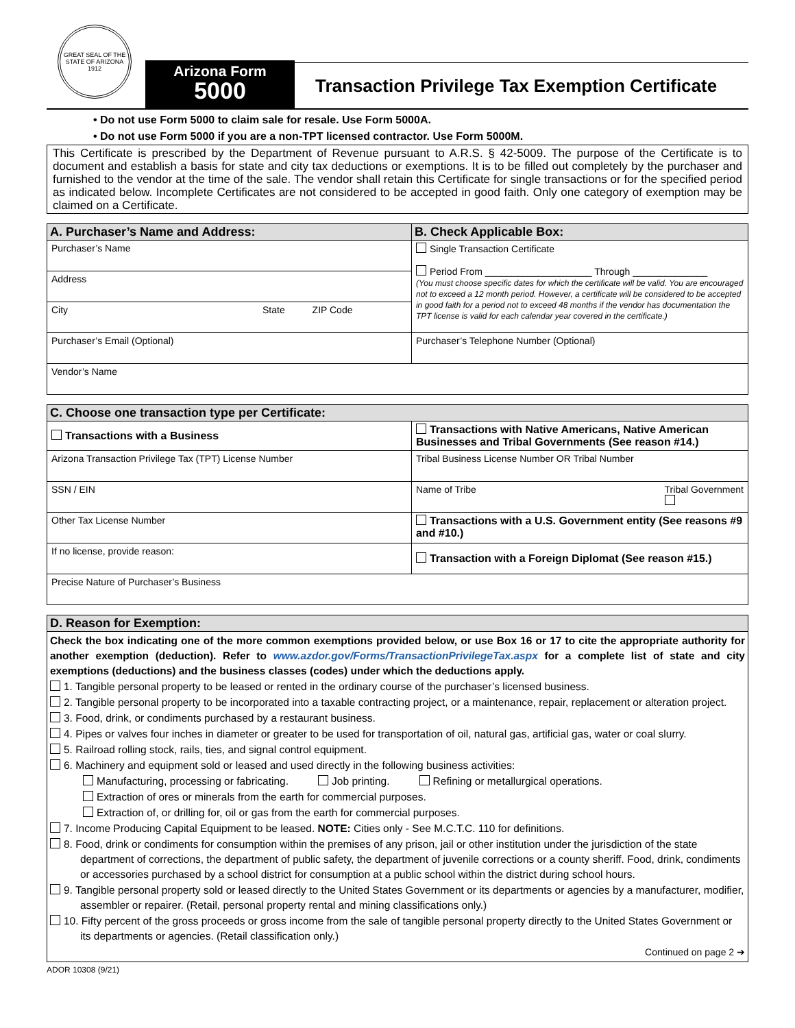GREAT SEAL OF THE STATE OF ARIZONA
1912
Arizona Form
5000
Transaction Privilege Tax Exemption Certificate
• Do not use Form 5000 to claim sale for resale. Use Form 5000A.
• Do not use Form 5000 if you are a non-TPT licensed contractor. Use Form 5000M.
This Certificate is prescribed by the Department of Revenue pursuant to A.R.S. § 42-5009. The purpose of the Certificate is to document and establish a basis for state and city tax deductions or exemptions. It is to be filled out completely by the purchaser and furnished to the vendor at the time of the sale. The vendor shall retain this Certificate for single transactions or for the specified period as indicated below. Incomplete Certificates are not considered to be accepted in good faith. Only one category of exemption may be claimed on a Certificate.
| A. Purchaser’s Name and Address: | B. Check Applicable Box: |
| --- | --- |
| Purchaser’s Name | Single Transaction Certificate Period From ____________________ Through ______________ (You must choose specific dates for which the certificate will be valid. You are encouraged not to exceed a 12 month period. However, a certificate will be considered to be accepted in good faith for a period not to exceed 48 months if the vendor has documentation the TPT license is valid for each calendar year covered in the certificate.) |
| Address | |
| City State ZIP Code | |
| Purchaser’s Email (Optional) | Purchaser’s Telephone Number (Optional) |
| Vendor’s Name | |
| C. Choose one transaction type per Certificate: | |
| --- | --- |
| Transactions with a Business | Transactions with Native Americans, Native American Businesses and Tribal Governments (See reason #14.) |
| Arizona Transaction Privilege Tax (TPT) License Number | Tribal Business License Number OR Tribal Number |
| SSN / EIN | Name of Tribe Tribal Government |
| Other Tax License Number | Transactions with a U.S. Government entity (See reasons #9 and #10.) |
| If no license, provide reason: | Transaction with a Foreign Diplomat (See reason #15.) |
| Precise Nature of Purchaser’s Business | |
| D. Reason for Exemption: |
| --- |
Check the box indicating one of the more common exemptions provided below, or use Box 16 or 17 to cite the appropriate authority for another exemption (deduction). Refer to www.azdor.gov/Forms/TransactionPrivilegeTax.aspx for a complete list of state and city exemptions (deductions) and the business classes (codes) under which the deductions apply.
1. Tangible personal property to be leased or rented in the ordinary course of the purchaser’s licensed business.
2. Tangible personal property to be incorporated into a taxable contracting project, or a maintenance, repair, replacement or alteration project.
3. Food, drink, or condiments purchased by a restaurant business.
4. Pipes or valves four inches in diameter or greater to be used for transportation of oil, natural gas, artificial gas, water or coal slurry.
5. Railroad rolling stock, rails, ties, and signal control equipment.
6. Machinery and equipment sold or leased and used directly in the following business activities:
Manufacturing, processing or fabricating. Job printing. Refining or metallurgical operations.
Extraction of ores or minerals from the earth for commercial purposes.
Extraction of, or drilling for, oil or gas from the earth for commercial purposes.
7. Income Producing Capital Equipment to be leased. NOTE: Cities only - See M.C.T.C. 110 for definitions.
8. Food, drink or condiments for consumption within the premises of any prison, jail or other institution under the jurisdiction of the state department of corrections, the department of public safety, the department of juvenile corrections or a county sheriff. Food, drink, condiments or accessories purchased by a school district for consumption at a public school within the district during school hours.
9. Tangible personal property sold or leased directly to the United States Government or its departments or agencies by a manufacturer, modifier, assembler or repairer. (Retail, personal property rental and mining classifications only.)
10. Fifty percent of the gross proceeds or gross income from the sale of tangible personal property directly to the United States Government or its departments or agencies. (Retail classification only.)
Continued on page 2 ➔
ADOR 10308 (9/21)